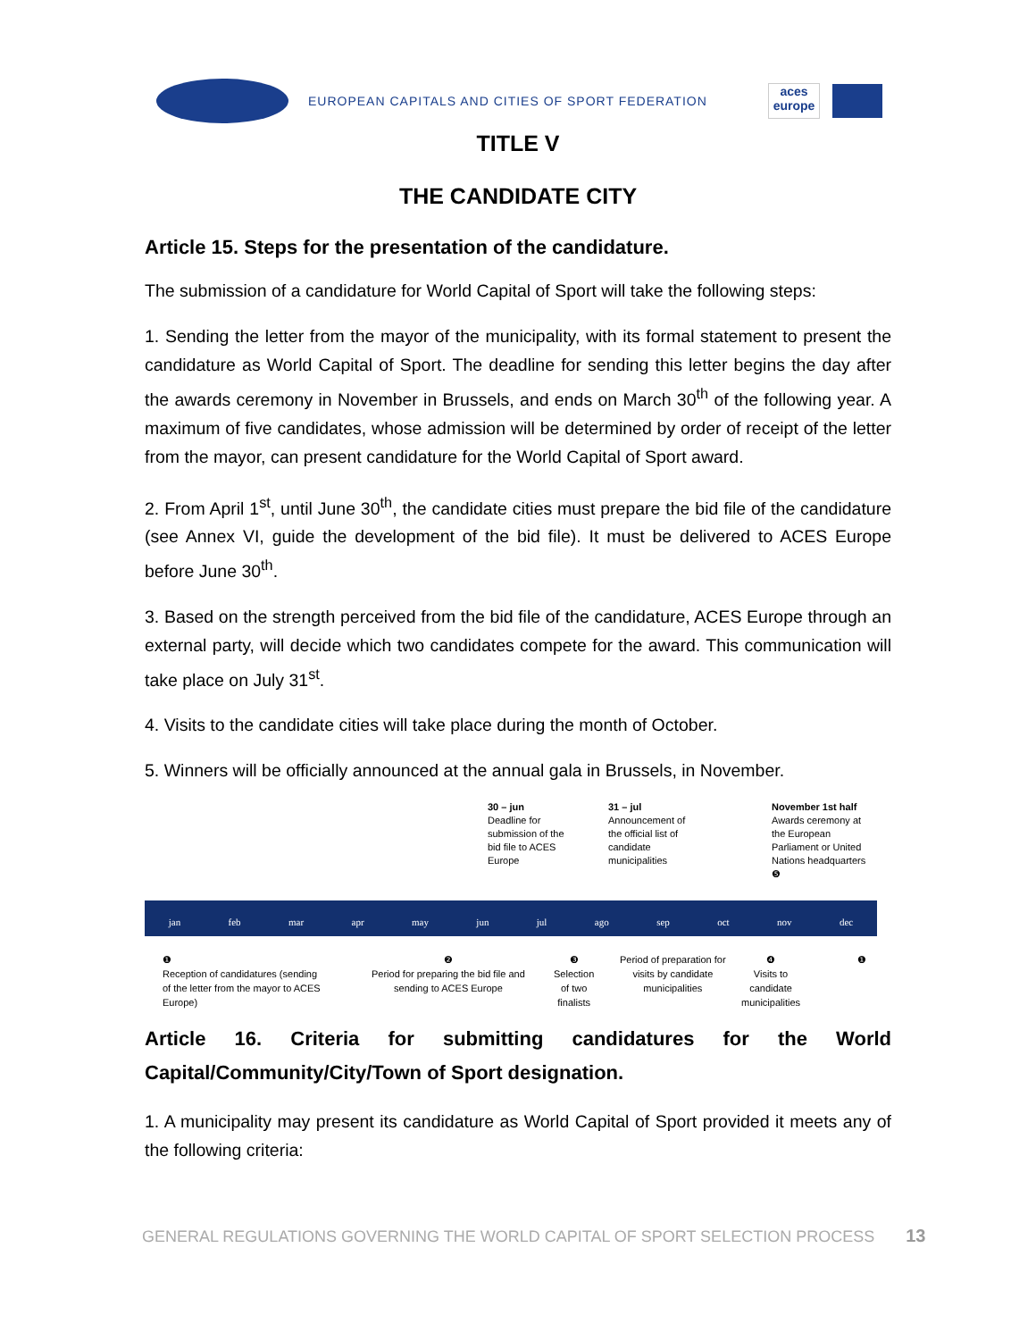EUROPEAN CAPITALS AND CITIES OF SPORT FEDERATION
aces europe
TITLE V
THE CANDIDATE CITY
Article 15. Steps for the presentation of the candidature.
The submission of a candidature for World Capital of Sport will take the following steps:
1. Sending the letter from the mayor of the municipality, with its formal statement to present the candidature as World Capital of Sport. The deadline for sending this letter begins the day after the awards ceremony in November in Brussels, and ends on March 30<sup>th</sup> of the following year. A maximum of five candidates, whose admission will be determined by order of receipt of the letter from the mayor, can present candidature for the World Capital of Sport award.
2. From April 1<sup>st</sup>, until June 30<sup>th</sup>, the candidate cities must prepare the bid file of the candidature (see Annex VI, guide the development of the bid file). It must be delivered to ACES Europe before June 30<sup>th</sup>.
3. Based on the strength perceived from the bid file of the candidature, ACES Europe through an external party, will decide which two candidates compete for the award. This communication will take place on July 31<sup>st</sup>.
4. Visits to the candidate cities will take place during the month of October.
5. Winners will be officially announced at the annual gala in Brussels, in November.
30 – jun
Deadline for
submission of the
bid file to ACES
Europe
31 – jul
Announcement of
the official list of
candidate
municipalities
November 1st half
Awards ceremony at
the European
Parliament or United
Nations headquarters
❺
jan feb mar apr may jun jul ago sep oct nov dec
❶
Reception of candidatures (sending
of the letter from the mayor to ACES
Europe)
❷
Period for preparing the bid file and
sending to ACES Europe
❸
Selection
of two
finalists
Period of preparation for
visits by candidate
municipalities
❹
Visits to
candidate
municipalities
❶
Article 16. Criteria for submitting candidatures for the World Capital/Community/City/Town of Sport designation.
1. A municipality may present its candidature as World Capital of Sport provided it meets any of the following criteria:
GENERAL REGULATIONS GOVERNING THE WORLD CAPITAL OF SPORT SELECTION PROCESS 13